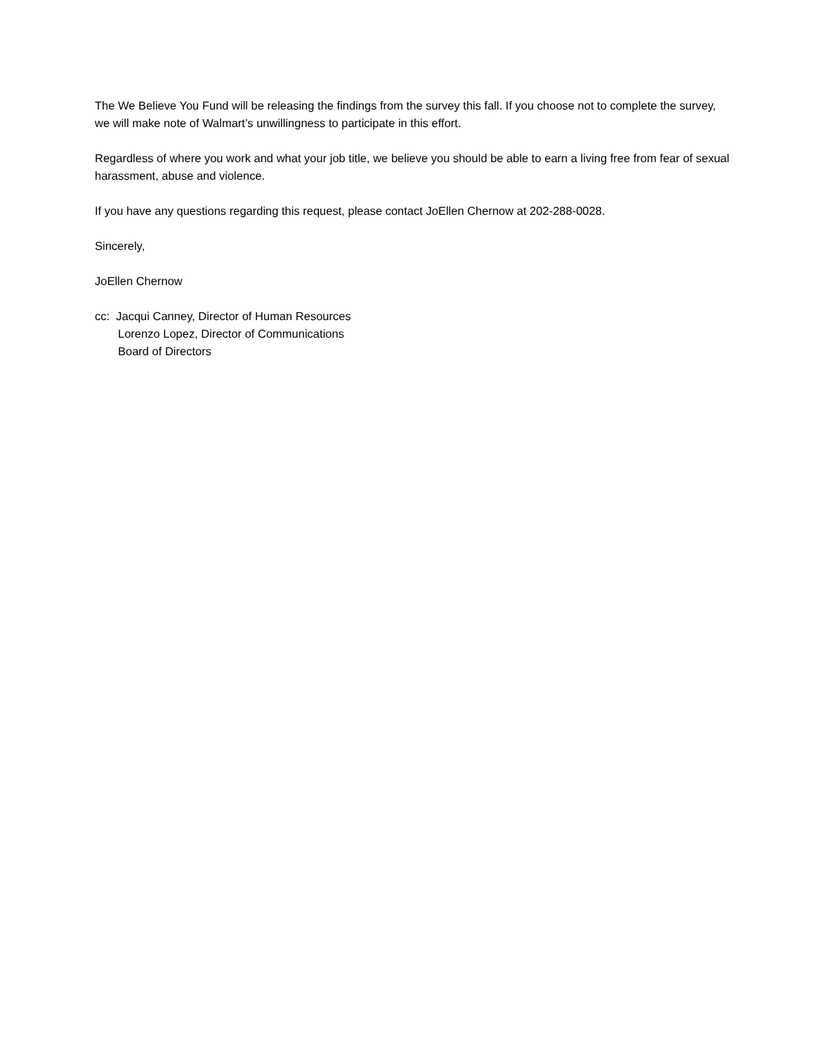The We Believe You Fund will be releasing the findings from the survey this fall. If you choose not to complete the survey, we will make note of Walmart’s unwillingness to participate in this effort.
Regardless of where you work and what your job title, we believe you should be able to earn a living free from fear of sexual harassment, abuse and violence.
If you have any questions regarding this request, please contact JoEllen Chernow at 202-288-0028.
Sincerely,
JoEllen Chernow
cc: Jacqui Canney, Director of Human Resources
Lorenzo Lopez, Director of Communications
Board of Directors